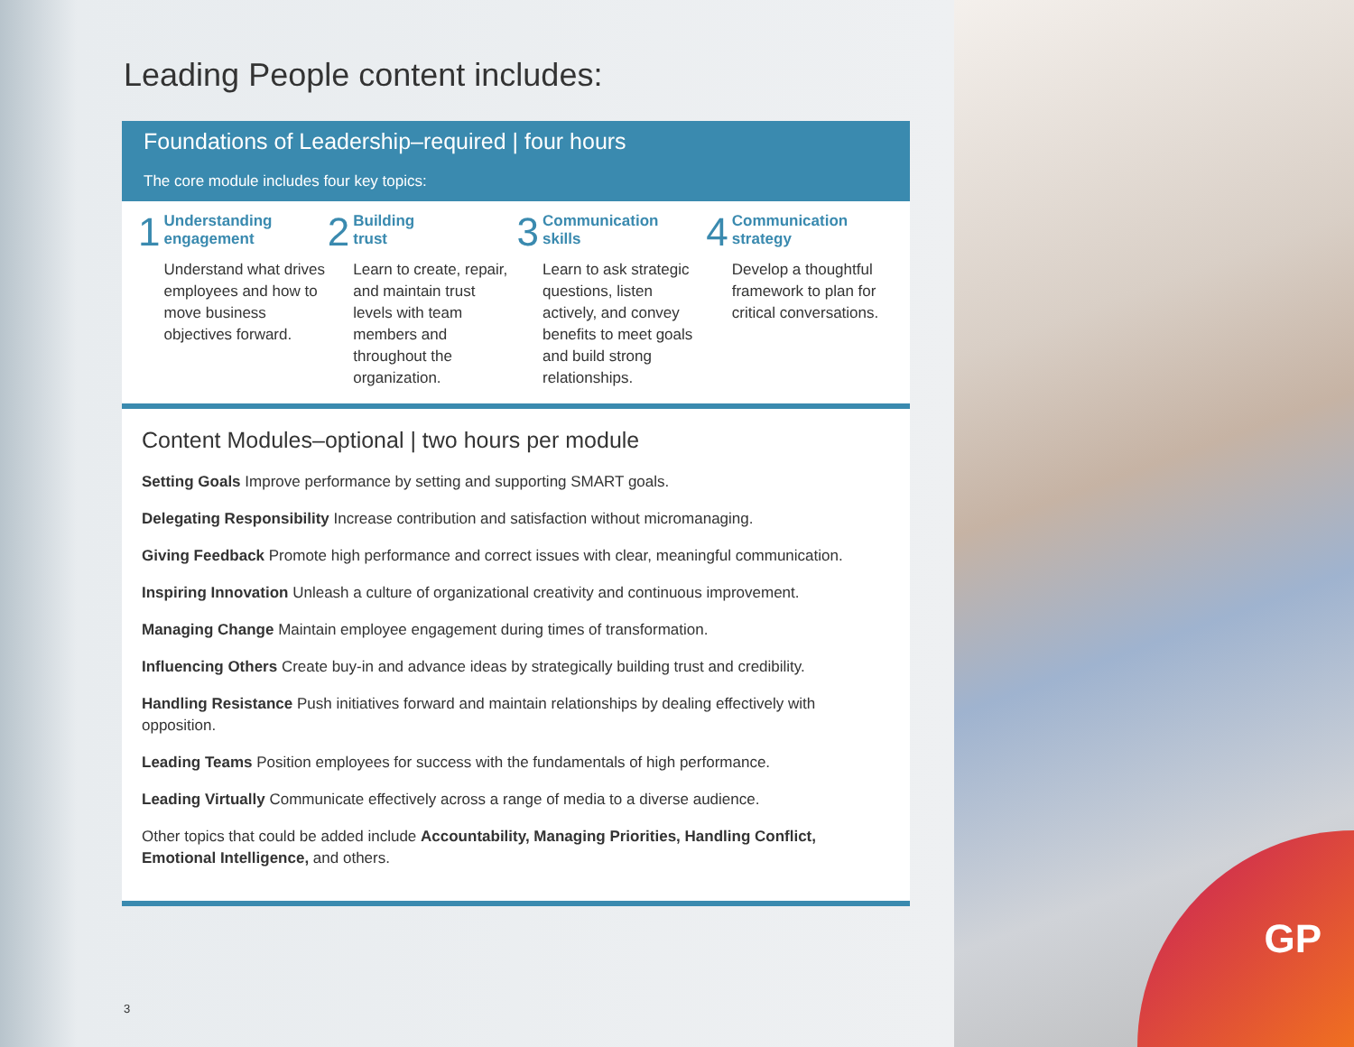GP
Leading People content includes:
Foundations of Leadership–required | four hours
The core module includes four key topics:
1
Understanding
engagement
Understand what drives employees and how to move business objectives forward.
2
Building
trust
Learn to create, repair, and maintain trust levels with team members and throughout the organization.
3
Communication
skills
Learn to ask strategic questions, listen actively, and convey benefits to meet goals and build strong relationships.
4
Communication
strategy
Develop a thoughtful framework to plan for critical conversations.
Content Modules–optional | two hours per module
Setting Goals Improve performance by setting and supporting SMART goals.
Delegating Responsibility Increase contribution and satisfaction without micromanaging.
Giving Feedback Promote high performance and correct issues with clear, meaningful communication.
Inspiring Innovation Unleash a culture of organizational creativity and continuous improvement.
Managing Change Maintain employee engagement during times of transformation.
Influencing Others Create buy-in and advance ideas by strategically building trust and credibility.
Handling Resistance Push initiatives forward and maintain relationships by dealing effectively with opposition.
Leading Teams Position employees for success with the fundamentals of high performance.
Leading Virtually Communicate effectively across a range of media to a diverse audience.
Other topics that could be added include Accountability, Managing Priorities, Handling Conflict, Emotional Intelligence, and others.
3